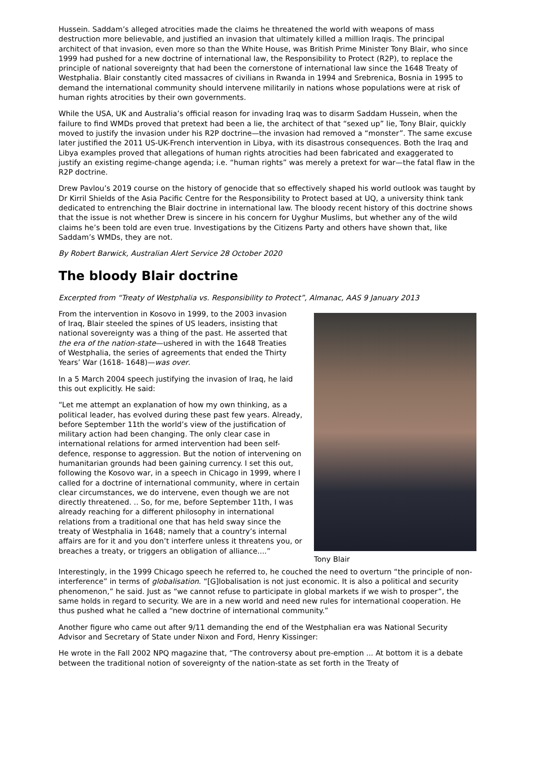Hussein. Saddam’s alleged atrocities made the claims he threatened the world with weapons of mass destruction more believable, and justified an invasion that ultimately killed a million Iraqis. The principal architect of that invasion, even more so than the White House, was British Prime Minister Tony Blair, who since 1999 had pushed for a new doctrine of international law, the Responsibility to Protect (R2P), to replace the principle of national sovereignty that had been the cornerstone of international law since the 1648 Treaty of Westphalia. Blair constantly cited massacres of civilians in Rwanda in 1994 and Srebrenica, Bosnia in 1995 to demand the international community should intervene militarily in nations whose populations were at risk of human rights atrocities by their own governments.
While the USA, UK and Australia’s official reason for invading Iraq was to disarm Saddam Hussein, when the failure to find WMDs proved that pretext had been a lie, the architect of that “sexed up” lie, Tony Blair, quickly moved to justify the invasion under his R2P doctrine—the invasion had removed a “monster”. The same excuse later justified the 2011 US-UK-French intervention in Libya, with its disastrous consequences. Both the Iraq and Libya examples proved that allegations of human rights atrocities had been fabricated and exaggerated to justify an existing regime-change agenda; i.e. “human rights” was merely a pretext for war—the fatal flaw in the R2P doctrine.
Drew Pavlou’s 2019 course on the history of genocide that so effectively shaped his world outlook was taught by Dr Kirril Shields of the Asia Pacific Centre for the Responsibility to Protect based at UQ, a university think tank dedicated to entrenching the Blair doctrine in international law. The bloody recent history of this doctrine shows that the issue is not whether Drew is sincere in his concern for Uyghur Muslims, but whether any of the wild claims he’s been told are even true. Investigations by the Citizens Party and others have shown that, like Saddam’s WMDs, they are not.
By Robert Barwick, Australian Alert Service 28 October 2020
The bloody Blair doctrine
Excerpted from “Treaty of Westphalia vs. Responsibility to Protect”, Almanac, AAS 9 January 2013
Tony Blair
From the intervention in Kosovo in 1999, to the 2003 invasion of Iraq, Blair steeled the spines of US leaders, insisting that national sovereignty was a thing of the past. He asserted that the era of the nation-state—ushered in with the 1648 Treaties of Westphalia, the series of agreements that ended the Thirty Years’ War (1618- 1648)—was over.
In a 5 March 2004 speech justifying the invasion of Iraq, he laid this out explicitly. He said:
“Let me attempt an explanation of how my own thinking, as a political leader, has evolved during these past few years. Already, before September 11th the world’s view of the justification of military action had been changing. The only clear case in international relations for armed intervention had been self-defence, response to aggression. But the notion of intervening on humanitarian grounds had been gaining currency. I set this out, following the Kosovo war, in a speech in Chicago in 1999, where I called for a doctrine of international community, where in certain clear circumstances, we do intervene, even though we are not directly threatened. .. So, for me, before September 11th, I was already reaching for a different philosophy in international relations from a traditional one that has held sway since the treaty of Westphalia in 1648; namely that a country’s internal affairs are for it and you don’t interfere unless it threatens you, or breaches a treaty, or triggers an obligation of alliance....”
Interestingly, in the 1999 Chicago speech he referred to, he couched the need to overturn “the principle of non-interference” in terms of globalisation. “[G]lobalisation is not just economic. It is also a political and security phenomenon,” he said. Just as “we cannot refuse to participate in global markets if we wish to prosper”, the same holds in regard to security. We are in a new world and need new rules for international cooperation. He thus pushed what he called a “new doctrine of international community.”
Another figure who came out after 9/11 demanding the end of the Westphalian era was National Security Advisor and Secretary of State under Nixon and Ford, Henry Kissinger:
He wrote in the Fall 2002 NPQ magazine that, “The controversy about pre-emption ... At bottom it is a debate between the traditional notion of sovereignty of the nation-state as set forth in the Treaty of